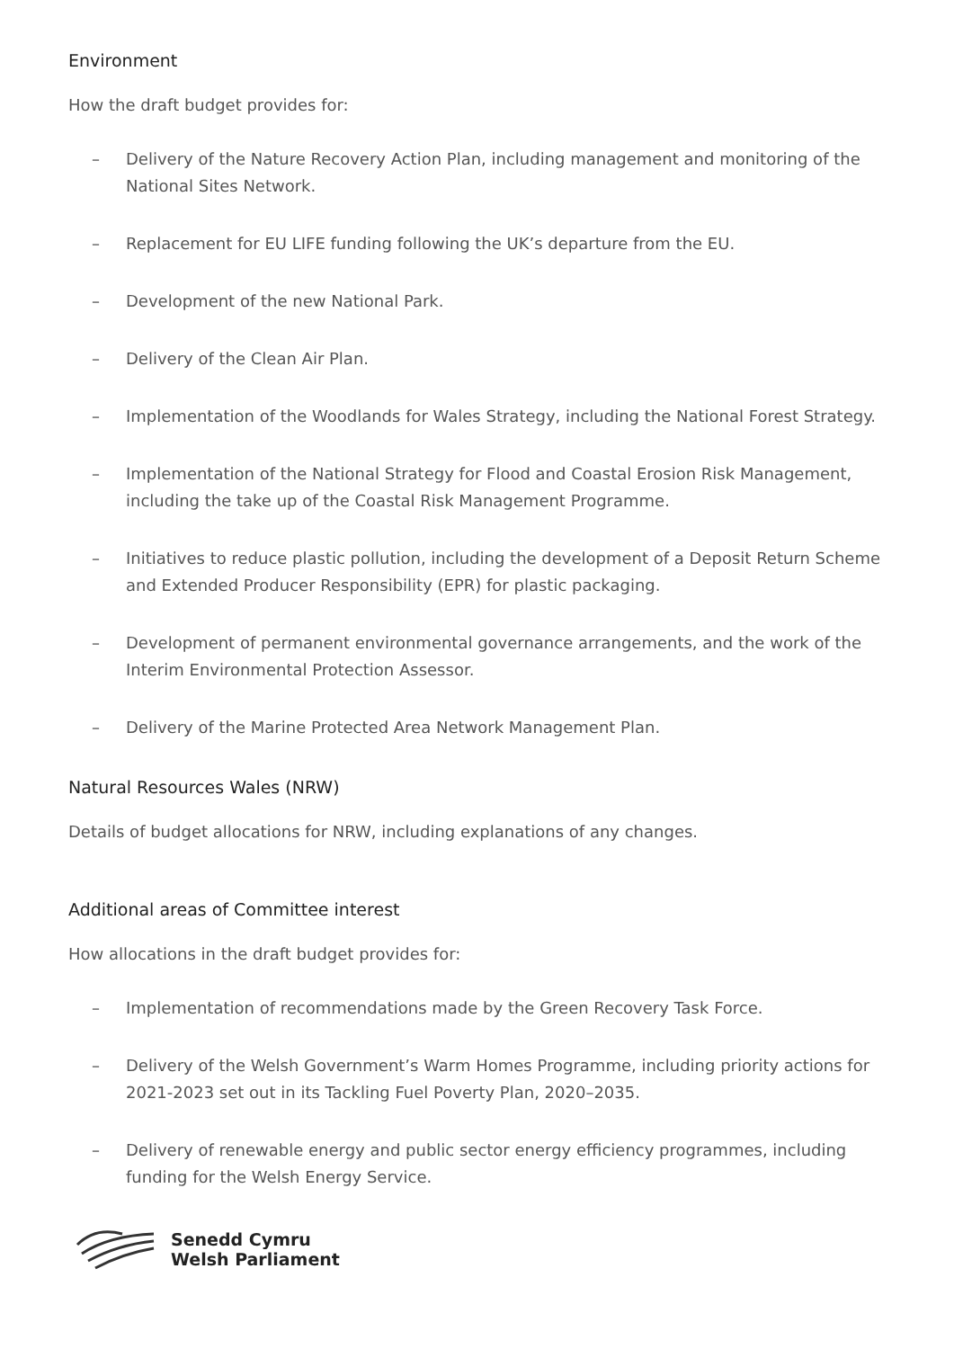Environment
How the draft budget provides for:
– Delivery of the Nature Recovery Action Plan, including management and monitoring of the National Sites Network.
– Replacement for EU LIFE funding following the UK’s departure from the EU.
– Development of the new National Park.
– Delivery of the Clean Air Plan.
– Implementation of the Woodlands for Wales Strategy, including the National Forest Strategy.
– Implementation of the National Strategy for Flood and Coastal Erosion Risk Management, including the take up of the Coastal Risk Management Programme.
– Initiatives to reduce plastic pollution, including the development of a Deposit Return Scheme and Extended Producer Responsibility (EPR) for plastic packaging.
– Development of permanent environmental governance arrangements, and the work of the Interim Environmental Protection Assessor.
– Delivery of the Marine Protected Area Network Management Plan.
Natural Resources Wales (NRW)
Details of budget allocations for NRW, including explanations of any changes.
Additional areas of Committee interest
How allocations in the draft budget provides for:
– Implementation of recommendations made by the Green Recovery Task Force.
– Delivery of the Welsh Government’s Warm Homes Programme, including priority actions for 2021-2023 set out in its Tackling Fuel Poverty Plan, 2020–2035.
– Delivery of renewable energy and public sector energy efficiency programmes, including funding for the Welsh Energy Service.
Senedd Cymru
Welsh Parliament